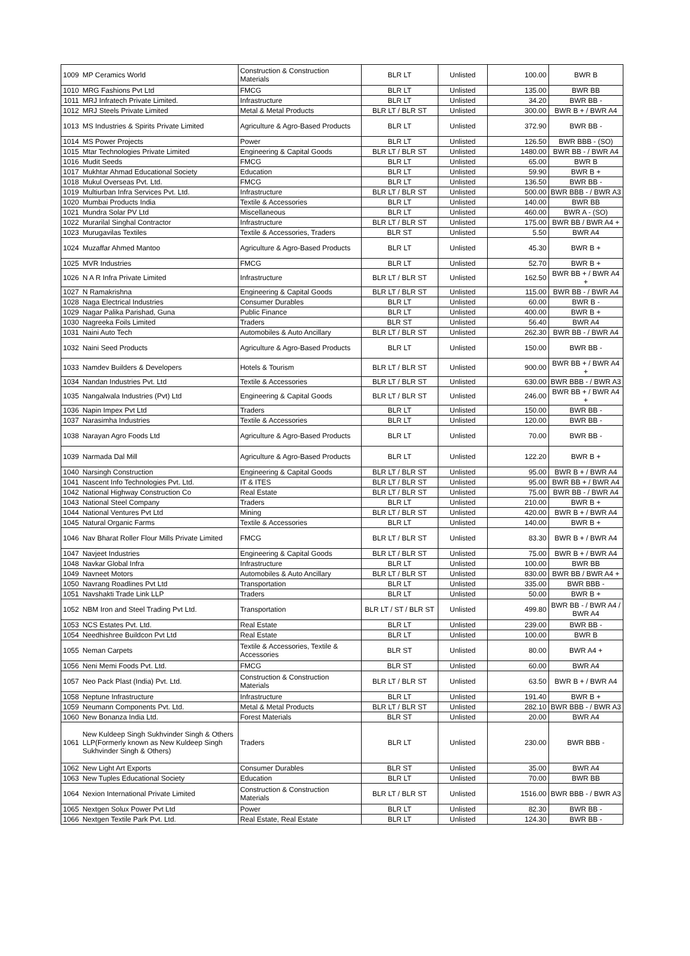| 1009 | MP Ceramics World | Construction & Construction Materials | BLR LT | Unlisted | 100.00 | BWR B |
| 1010 | MRG Fashions Pvt Ltd | FMCG | BLR LT | Unlisted | 135.00 | BWR BB |
| 1011 | MRJ Infratech Private Limited. | Infrastructure | BLR LT | Unlisted | 34.20 | BWR BB - |
| 1012 | MRJ Steels Private Limited | Metal & Metal Products | BLR LT / BLR ST | Unlisted | 300.00 | BWR B + / BWR A4 |
| 1013 | MS Industries & Spirits Private Limited | Agriculture & Agro-Based Products | BLR LT | Unlisted | 372.90 | BWR BB - |
| 1014 | MS Power Projects | Power | BLR LT | Unlisted | 126.50 | BWR BBB - (SO) |
| 1015 | Mtar Technologies Private Limited | Engineering & Capital Goods | BLR LT / BLR ST | Unlisted | 1480.00 | BWR BB - / BWR A4 |
| 1016 | Mudit Seeds | FMCG | BLR LT | Unlisted | 65.00 | BWR B |
| 1017 | Mukhtar Ahmad Educational Society | Education | BLR LT | Unlisted | 59.90 | BWR B + |
| 1018 | Mukul Overseas Pvt. Ltd. | FMCG | BLR LT | Unlisted | 136.50 | BWR BB - |
| 1019 | Multiurban Infra Services Pvt. Ltd. | Infrastructure | BLR LT / BLR ST | Unlisted | 500.00 | BWR BBB - / BWR A3 |
| 1020 | Mumbai Products India | Textile & Accessories | BLR LT | Unlisted | 140.00 | BWR BB |
| 1021 | Mundra Solar PV Ltd | Miscellaneous | BLR LT | Unlisted | 460.00 | BWR A - (SO) |
| 1022 | Murarilal Singhal Contractor | Infrastructure | BLR LT / BLR ST | Unlisted | 175.00 | BWR BB / BWR A4 + |
| 1023 | Murugavilas Textiles | Textile & Accessories, Traders | BLR ST | Unlisted | 5.50 | BWR A4 |
| 1024 | Muzaffar Ahmed Mantoo | Agriculture & Agro-Based Products | BLR LT | Unlisted | 45.30 | BWR B + |
| 1025 | MVR Industries | FMCG | BLR LT | Unlisted | 52.70 | BWR B + |
| 1026 | N A R Infra Private Limited | Infrastructure | BLR LT / BLR ST | Unlisted | 162.50 | BWR BB + / BWR A4 + |
| 1027 | N Ramakrishna | Engineering & Capital Goods | BLR LT / BLR ST | Unlisted | 115.00 | BWR BB - / BWR A4 |
| 1028 | Naga Electrical Industries | Consumer Durables | BLR LT | Unlisted | 60.00 | BWR B - |
| 1029 | Nagar Palika Parishad, Guna | Public Finance | BLR LT | Unlisted | 400.00 | BWR B + |
| 1030 | Nagreeka Foils Limited | Traders | BLR ST | Unlisted | 56.40 | BWR A4 |
| 1031 | Naini Auto Tech | Automobiles & Auto Ancillary | BLR LT / BLR ST | Unlisted | 262.30 | BWR BB - / BWR A4 |
| 1032 | Naini Seed Products | Agriculture & Agro-Based Products | BLR LT | Unlisted | 150.00 | BWR BB - |
| 1033 | Namdev Builders & Developers | Hotels & Tourism | BLR LT / BLR ST | Unlisted | 900.00 | BWR BB + / BWR A4 + |
| 1034 | Nandan Industries Pvt. Ltd | Textile & Accessories | BLR LT / BLR ST | Unlisted | 630.00 | BWR BBB - / BWR A3 |
| 1035 | Nangalwala Industries (Pvt) Ltd | Engineering & Capital Goods | BLR LT / BLR ST | Unlisted | 246.00 | BWR BB + / BWR A4 + |
| 1036 | Napin Impex Pvt Ltd | Traders | BLR LT | Unlisted | 150.00 | BWR BB - |
| 1037 | Narasimha Industries | Textile & Accessories | BLR LT | Unlisted | 120.00 | BWR BB - |
| 1038 | Narayan Agro Foods Ltd | Agriculture & Agro-Based Products | BLR LT | Unlisted | 70.00 | BWR BB - |
| 1039 | Narmada Dal Mill | Agriculture & Agro-Based Products | BLR LT | Unlisted | 122.20 | BWR B + |
| 1040 | Narsingh Construction | Engineering & Capital Goods | BLR LT / BLR ST | Unlisted | 95.00 | BWR B + / BWR A4 |
| 1041 | Nascent Info Technologies Pvt. Ltd. | IT & ITES | BLR LT / BLR ST | Unlisted | 95.00 | BWR BB + / BWR A4 |
| 1042 | National Highway Construction Co | Real Estate | BLR LT / BLR ST | Unlisted | 75.00 | BWR BB - / BWR A4 |
| 1043 | National Steel Company | Traders | BLR LT | Unlisted | 210.00 | BWR B + |
| 1044 | National Ventures Pvt Ltd | Mining | BLR LT / BLR ST | Unlisted | 420.00 | BWR B + / BWR A4 |
| 1045 | Natural Organic Farms | Textile & Accessories | BLR LT | Unlisted | 140.00 | BWR B + |
| 1046 | Nav Bharat Roller Flour Mills Private Limited | FMCG | BLR LT / BLR ST | Unlisted | 83.30 | BWR B + / BWR A4 |
| 1047 | Navjeet Industries | Engineering & Capital Goods | BLR LT / BLR ST | Unlisted | 75.00 | BWR B + / BWR A4 |
| 1048 | Navkar Global Infra | Infrastructure | BLR LT | Unlisted | 100.00 | BWR BB |
| 1049 | Navneet Motors | Automobiles & Auto Ancillary | BLR LT / BLR ST | Unlisted | 830.00 | BWR BB / BWR A4 + |
| 1050 | Navrang Roadlines Pvt Ltd | Transportation | BLR LT | Unlisted | 335.00 | BWR BBB - |
| 1051 | Navshakti Trade Link LLP | Traders | BLR LT | Unlisted | 50.00 | BWR B + |
| 1052 | NBM Iron and Steel Trading Pvt Ltd. | Transportation | BLR LT / ST / BLR ST | Unlisted | 499.80 | BWR BB - / BWR A4 / BWR A4 |
| 1053 | NCS Estates Pvt. Ltd. | Real Estate | BLR LT | Unlisted | 239.00 | BWR BB - |
| 1054 | Needhishree Buildcon Pvt Ltd | Real Estate | BLR LT | Unlisted | 100.00 | BWR B |
| 1055 | Neman Carpets | Textile & Accessories, Textile & Accessories | BLR ST | Unlisted | 80.00 | BWR A4 + |
| 1056 | Neni Memi Foods Pvt. Ltd. | FMCG | BLR ST | Unlisted | 60.00 | BWR A4 |
| 1057 | Neo Pack Plast (India) Pvt. Ltd. | Construction & Construction Materials | BLR LT / BLR ST | Unlisted | 63.50 | BWR B + / BWR A4 |
| 1058 | Neptune Infrastructure | Infrastructure | BLR LT | Unlisted | 191.40 | BWR B + |
| 1059 | Neumann Components Pvt. Ltd. | Metal & Metal Products | BLR LT / BLR ST | Unlisted | 282.10 | BWR BBB - / BWR A3 |
| 1060 | New Bonanza India Ltd. | Forest Materials | BLR ST | Unlisted | 20.00 | BWR A4 |
| 1061 | New Kuldeep Singh Sukhvinder Singh & Others LLP(Formerly known as New Kuldeep Singh Sukhvinder Singh & Others) | Traders | BLR LT | Unlisted | 230.00 | BWR BBB - |
| 1062 | New Light Art Exports | Consumer Durables | BLR ST | Unlisted | 35.00 | BWR A4 |
| 1063 | New Tuples Educational Society | Education | BLR LT | Unlisted | 70.00 | BWR BB |
| 1064 | Nexion International Private Limited | Construction & Construction Materials | BLR LT / BLR ST | Unlisted | 1516.00 | BWR BBB - / BWR A3 |
| 1065 | Nextgen Solux Power Pvt Ltd | Power | BLR LT | Unlisted | 82.30 | BWR BB - |
| 1066 | Nextgen Textile Park Pvt. Ltd. | Real Estate, Real Estate | BLR LT | Unlisted | 124.30 | BWR BB - |